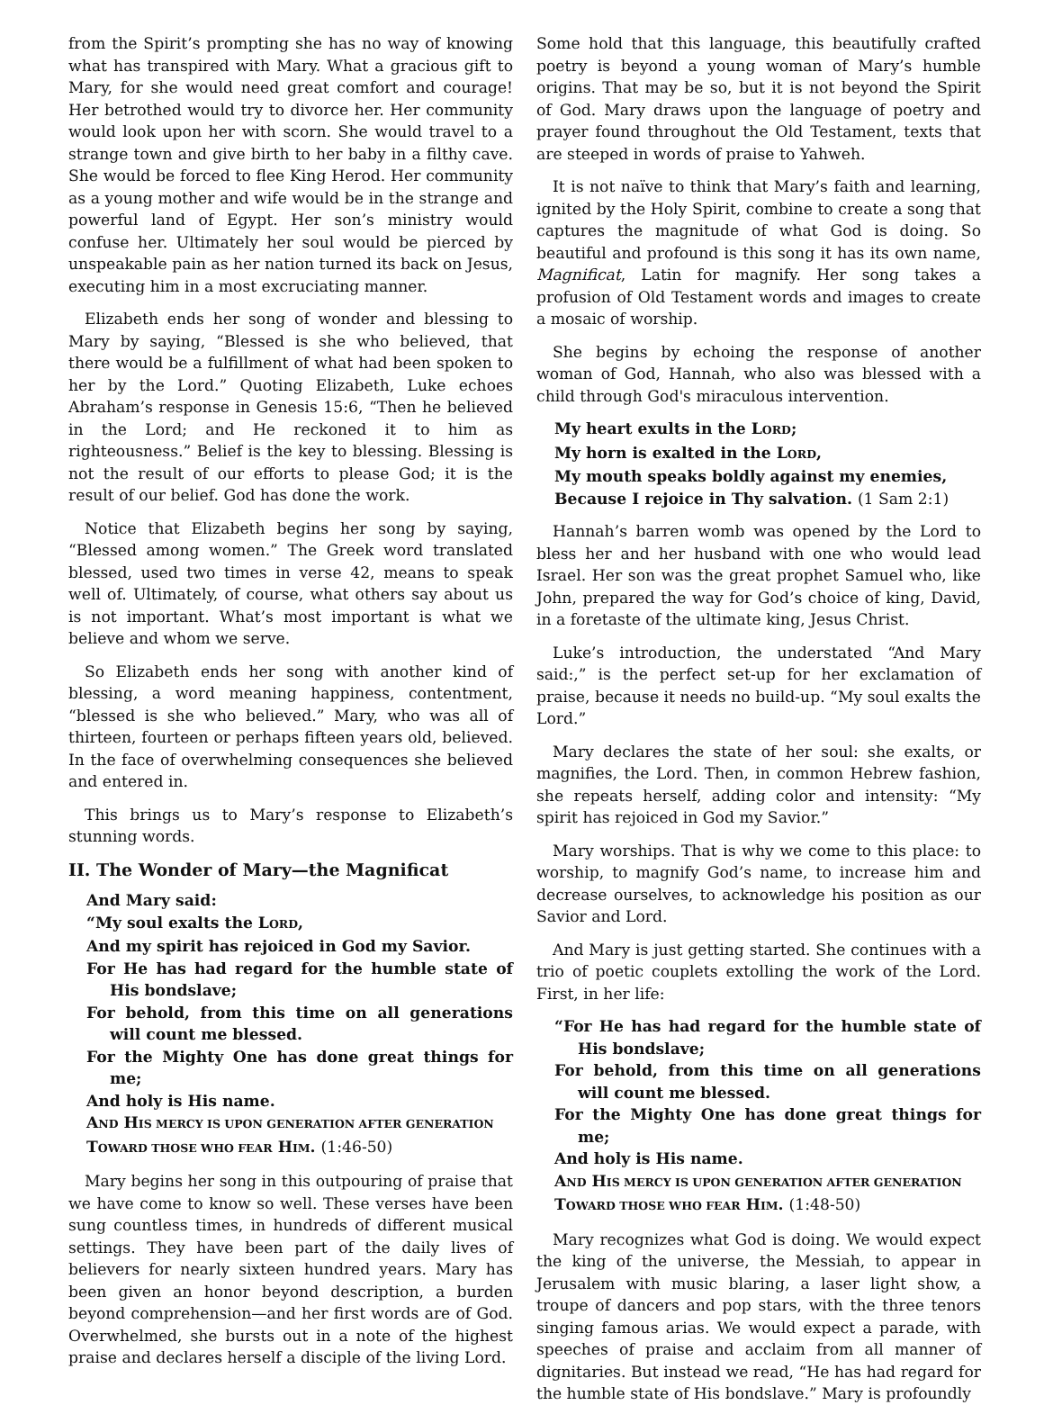from the Spirit’s prompting she has no way of knowing what has transpired with Mary. What a gracious gift to Mary, for she would need great comfort and courage! Her betrothed would try to divorce her. Her community would look upon her with scorn. She would travel to a strange town and give birth to her baby in a filthy cave. She would be forced to flee King Herod. Her community as a young mother and wife would be in the strange and powerful land of Egypt. Her son’s ministry would confuse her. Ultimately her soul would be pierced by unspeakable pain as her nation turned its back on Jesus, executing him in a most excruciating manner.
Elizabeth ends her song of wonder and blessing to Mary by saying, “Blessed is she who believed, that there would be a fulfillment of what had been spoken to her by the Lord.” Quoting Elizabeth, Luke echoes Abraham’s response in Genesis 15:6, “Then he believed in the Lord; and He reckoned it to him as righteousness.” Belief is the key to blessing. Blessing is not the result of our efforts to please God; it is the result of our belief. God has done the work.
Notice that Elizabeth begins her song by saying, “Blessed among women.” The Greek word translated blessed, used two times in verse 42, means to speak well of. Ultimately, of course, what others say about us is not important. What’s most important is what we believe and whom we serve.
So Elizabeth ends her song with another kind of blessing, a word meaning happiness, contentment, “blessed is she who believed.” Mary, who was all of thirteen, fourteen or perhaps fifteen years old, believed. In the face of overwhelming consequences she believed and entered in.
This brings us to Mary’s response to Elizabeth’s stunning words.
II. The Wonder of Mary—the Magnificat
And Mary said:
“My soul exalts the LORD,
And my spirit has rejoiced in God my Savior.
For He has had regard for the humble state of His bondslave;
For behold, from this time on all generations will count me blessed.
For the Mighty One has done great things for me;
And holy is His name.
AND HIS MERCY IS UPON GENERATION AFTER GENERATION
TOWARD THOSE WHO FEAR HIM. (1:46-50)
Mary begins her song in this outpouring of praise that we have come to know so well. These verses have been sung countless times, in hundreds of different musical settings. They have been part of the daily lives of believers for nearly sixteen hundred years. Mary has been given an honor beyond description, a burden beyond comprehension—and her first words are of God. Overwhelmed, she bursts out in a note of the highest praise and declares herself a disciple of the living Lord.
Some hold that this language, this beautifully crafted poetry is beyond a young woman of Mary’s humble origins. That may be so, but it is not beyond the Spirit of God. Mary draws upon the language of poetry and prayer found throughout the Old Testament, texts that are steeped in words of praise to Yahweh.
It is not naïve to think that Mary’s faith and learning, ignited by the Holy Spirit, combine to create a song that captures the magnitude of what God is doing. So beautiful and profound is this song it has its own name, Magnificat, Latin for magnify. Her song takes a profusion of Old Testament words and images to create a mosaic of worship.
She begins by echoing the response of another woman of God, Hannah, who also was blessed with a child through God's miraculous intervention.
My heart exults in the LORD;
My horn is exalted in the LORD,
My mouth speaks boldly against my enemies,
Because I rejoice in Thy salvation. (1 Sam 2:1)
Hannah’s barren womb was opened by the Lord to bless her and her husband with one who would lead Israel. Her son was the great prophet Samuel who, like John, prepared the way for God’s choice of king, David, in a foretaste of the ultimate king, Jesus Christ.
Luke’s introduction, the understated “And Mary said:,” is the perfect set-up for her exclamation of praise, because it needs no build-up. “My soul exalts the Lord.”
Mary declares the state of her soul: she exalts, or magnifies, the Lord. Then, in common Hebrew fashion, she repeats herself, adding color and intensity: “My spirit has rejoiced in God my Savior.”
Mary worships. That is why we come to this place: to worship, to magnify God’s name, to increase him and decrease ourselves, to acknowledge his position as our Savior and Lord.
And Mary is just getting started. She continues with a trio of poetic couplets extolling the work of the Lord. First, in her life:
“For He has had regard for the humble state of His bondslave;
For behold, from this time on all generations will count me blessed.
For the Mighty One has done great things for me;
And holy is His name.
AND HIS MERCY IS UPON GENERATION AFTER GENERATION
TOWARD THOSE WHO FEAR HIM. (1:48-50)
Mary recognizes what God is doing. We would expect the king of the universe, the Messiah, to appear in Jerusalem with music blaring, a laser light show, a troupe of dancers and pop stars, with the three tenors singing famous arias. We would expect a parade, with speeches of praise and acclaim from all manner of dignitaries. But instead we read, “He has had regard for the humble state of His bondslave.” Mary is profoundly